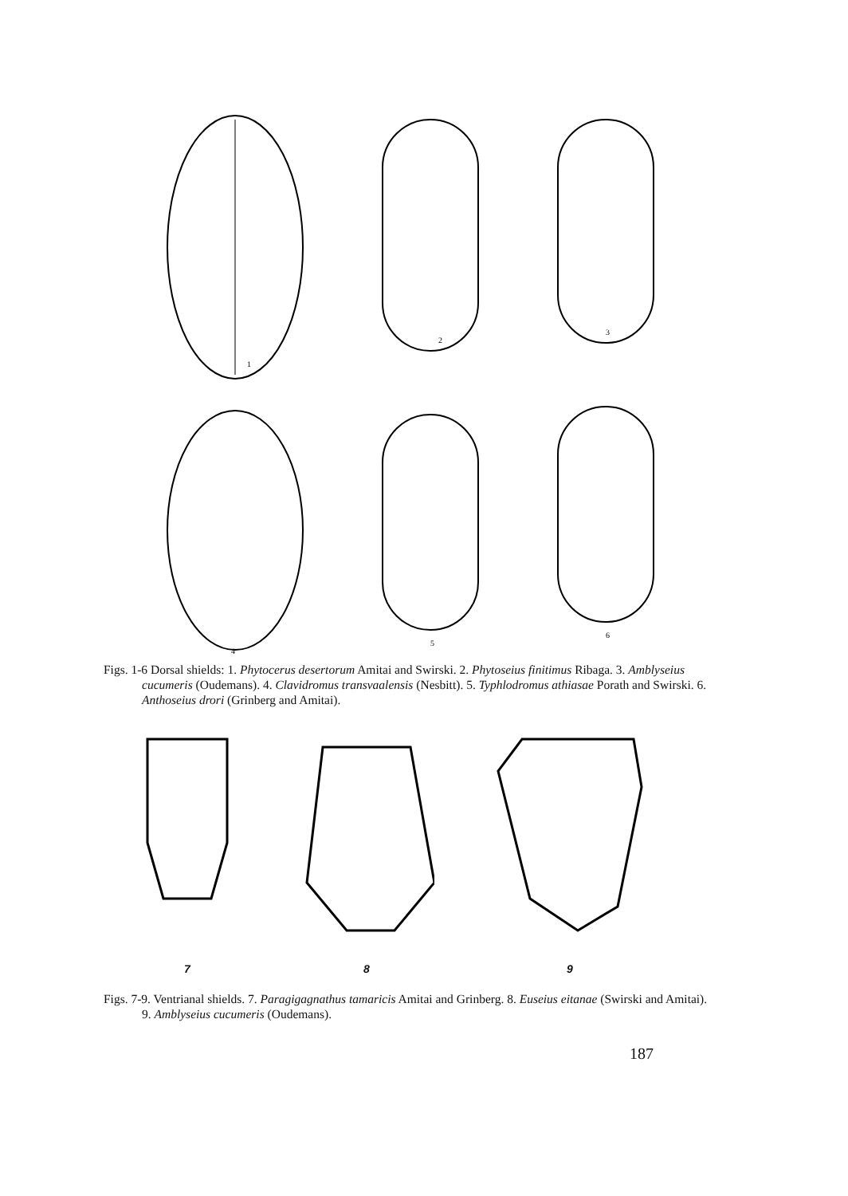1
2
3
4
5
6
Figs. 1-6 Dorsal shields: 1. Phytocerus desertorum Amitai and Swirski. 2. Phytoseius finitimus Ribaga. 3. Amblyseius cucumeris (Oudemans). 4. Clavidromus transvaalensis (Nesbitt). 5. Typhlodromus athiasae Porath and Swirski. 6. Anthoseius drori (Grinberg and Amitai).
7 8 9
Figs. 7-9. Ventrianal shields. 7. Paragigagnathus tamaricis Amitai and Grinberg. 8. Euseius eitanae (Swirski and Amitai). 9. Amblyseius cucumeris (Oudemans).
187